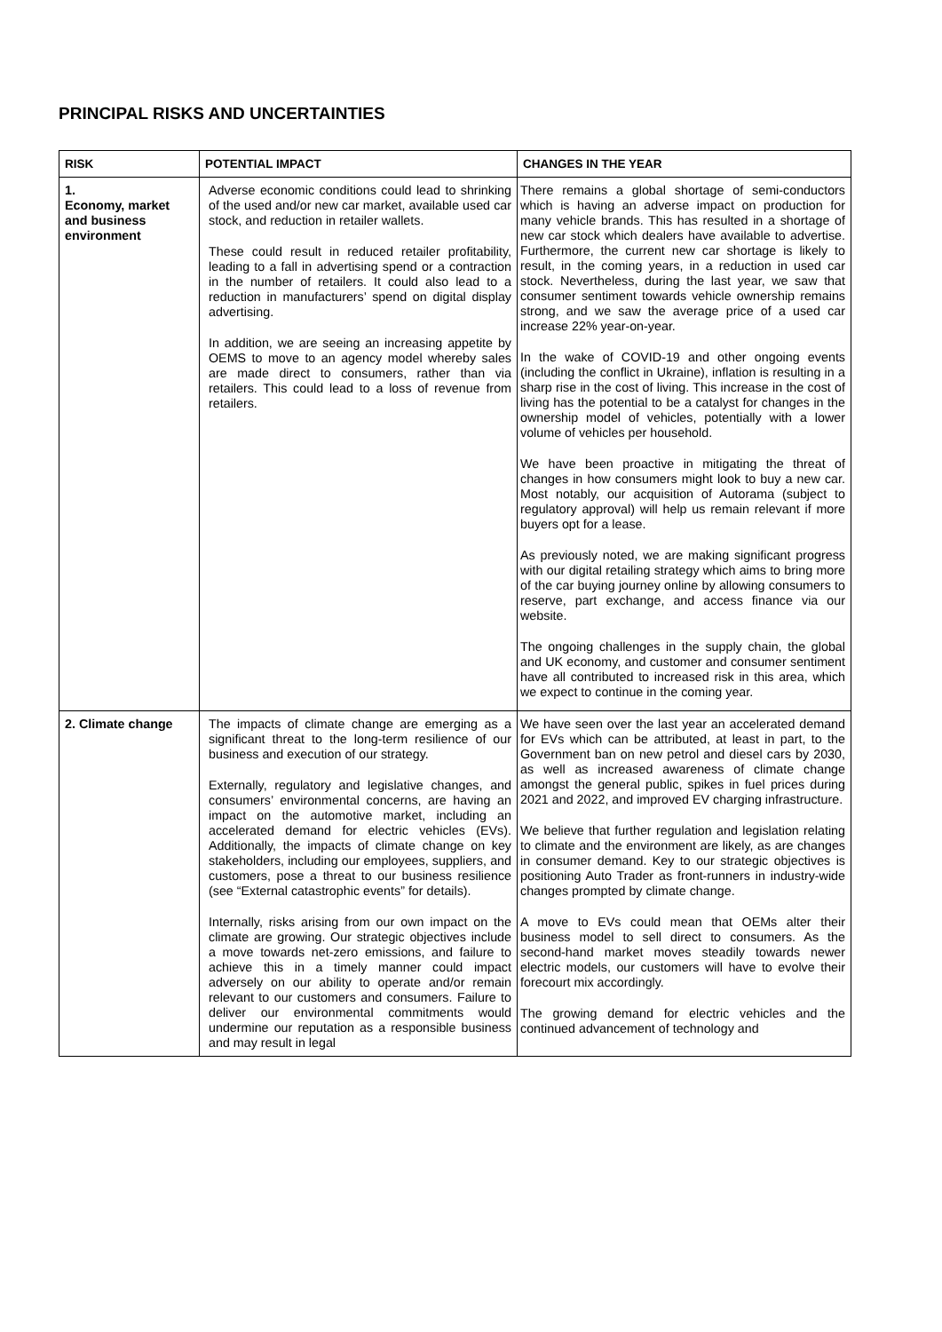PRINCIPAL RISKS AND UNCERTAINTIES
| RISK | POTENTIAL IMPACT | CHANGES IN THE YEAR |
| --- | --- | --- |
| 1. Economy, market and business environment | Adverse economic conditions could lead to shrinking of the used and/or new car market, available used car stock, and reduction in retailer wallets. These could result in reduced retailer profitability, leading to a fall in advertising spend or a contraction in the number of retailers. It could also lead to a reduction in manufacturers’ spend on digital display advertising. In addition, we are seeing an increasing appetite by OEMS to move to an agency model whereby sales are made direct to consumers, rather than via retailers. This could lead to a loss of revenue from retailers. | There remains a global shortage of semi-conductors which is having an adverse impact on production for many vehicle brands. This has resulted in a shortage of new car stock which dealers have available to advertise. Furthermore, the current new car shortage is likely to result, in the coming years, in a reduction in used car stock. Nevertheless, during the last year, we saw that consumer sentiment towards vehicle ownership remains strong, and we saw the average price of a used car increase 22% year-on-year. In the wake of COVID-19 and other ongoing events (including the conflict in Ukraine), inflation is resulting in a sharp rise in the cost of living. This increase in the cost of living has the potential to be a catalyst for changes in the ownership model of vehicles, potentially with a lower volume of vehicles per household. We have been proactive in mitigating the threat of changes in how consumers might look to buy a new car. Most notably, our acquisition of Autorama (subject to regulatory approval) will help us remain relevant if more buyers opt for a lease. As previously noted, we are making significant progress with our digital retailing strategy which aims to bring more of the car buying journey online by allowing consumers to reserve, part exchange, and access finance via our website. The ongoing challenges in the supply chain, the global and UK economy, and customer and consumer sentiment have all contributed to increased risk in this area, which we expect to continue in the coming year. |
| 2. Climate change | The impacts of climate change are emerging as a significant threat to the long-term resilience of our business and execution of our strategy. Externally, regulatory and legislative changes, and consumers’ environmental concerns, are having an impact on the automotive market, including an accelerated demand for electric vehicles (EVs). Additionally, the impacts of climate change on key stakeholders, including our employees, suppliers, and customers, pose a threat to our business resilience (see “External catastrophic events” for details). Internally, risks arising from our own impact on the climate are growing. Our strategic objectives include a move towards net-zero emissions, and failure to achieve this in a timely manner could impact adversely on our ability to operate and/or remain relevant to our customers and consumers. Failure to deliver our environmental commitments would undermine our reputation as a responsible business and may result in legal | We have seen over the last year an accelerated demand for EVs which can be attributed, at least in part, to the Government ban on new petrol and diesel cars by 2030, as well as increased awareness of climate change amongst the general public, spikes in fuel prices during 2021 and 2022, and improved EV charging infrastructure. We believe that further regulation and legislation relating to climate and the environment are likely, as are changes in consumer demand. Key to our strategic objectives is positioning Auto Trader as front-runners in industry-wide changes prompted by climate change. A move to EVs could mean that OEMs alter their business model to sell direct to consumers. As the second-hand market moves steadily towards newer electric models, our customers will have to evolve their forecourt mix accordingly. The growing demand for electric vehicles and the continued advancement of technology and |